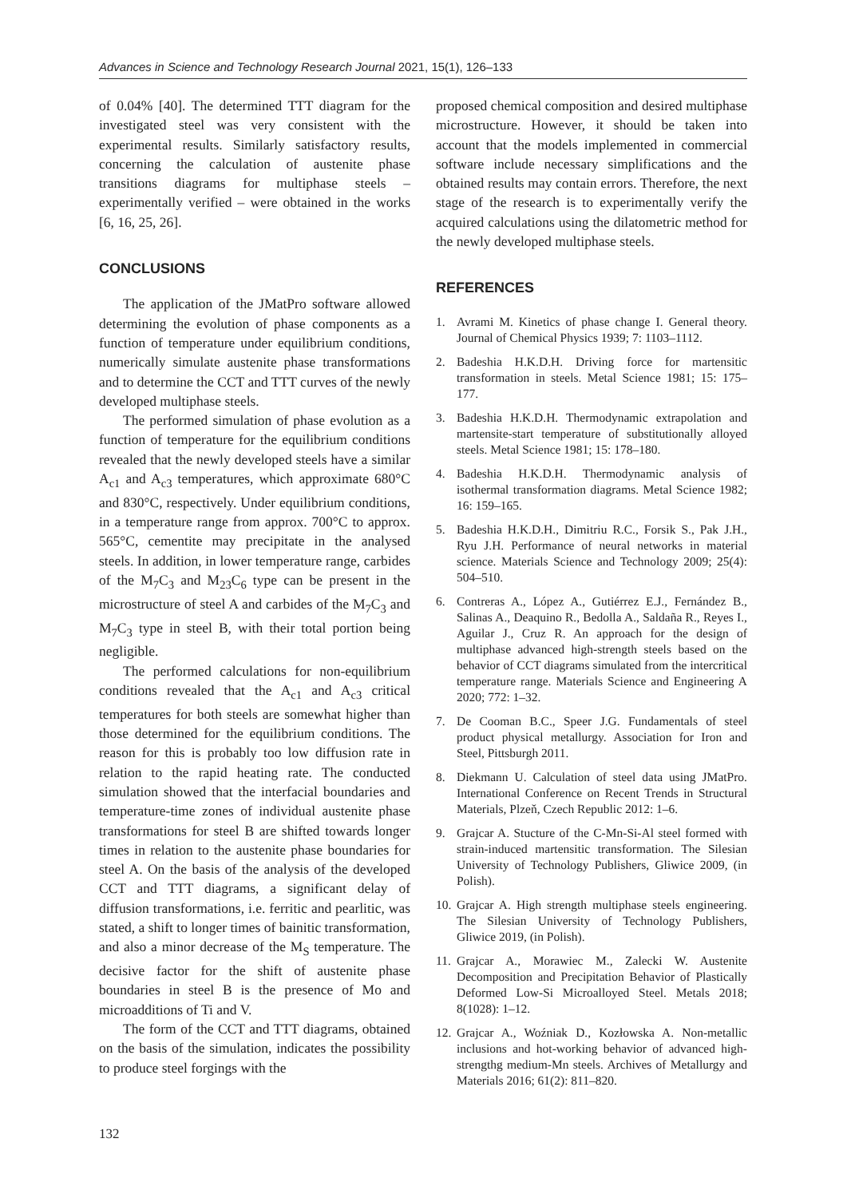Advances in Science and Technology Research Journal 2021, 15(1), 126–133
of 0.04% [40]. The determined TTT diagram for the investigated steel was very consistent with the experimental results. Similarly satisfactory results, concerning the calculation of austenite phase transitions diagrams for multiphase steels – experimentally verified – were obtained in the works [6, 16, 25, 26].
CONCLUSIONS
The application of the JMatPro software allowed determining the evolution of phase components as a function of temperature under equilibrium conditions, numerically simulate austenite phase transformations and to determine the CCT and TTT curves of the newly developed multiphase steels.
The performed simulation of phase evolution as a function of temperature for the equilibrium conditions revealed that the newly developed steels have a similar A<sub>c1</sub> and A<sub>c3</sub> temperatures, which approximate 680°C and 830°C, respectively. Under equilibrium conditions, in a temperature range from approx. 700°C to approx. 565°C, cementite may precipitate in the analysed steels. In addition, in lower temperature range, carbides of the M<sub>7</sub>C<sub>3</sub> and M<sub>23</sub>C<sub>6</sub> type can be present in the microstructure of steel A and carbides of the M<sub>7</sub>C<sub>3</sub> and M<sub>7</sub>C<sub>3</sub> type in steel B, with their total portion being negligible.
The performed calculations for non-equilibrium conditions revealed that the A<sub>c1</sub> and A<sub>c3</sub> critical temperatures for both steels are somewhat higher than those determined for the equilibrium conditions. The reason for this is probably too low diffusion rate in relation to the rapid heating rate. The conducted simulation showed that the interfacial boundaries and temperature-time zones of individual austenite phase transformations for steel B are shifted towards longer times in relation to the austenite phase boundaries for steel A. On the basis of the analysis of the developed CCT and TTT diagrams, a significant delay of diffusion transformations, i.e. ferritic and pearlitic, was stated, a shift to longer times of bainitic transformation, and also a minor decrease of the M<sub>S</sub> temperature. The decisive factor for the shift of austenite phase boundaries in steel B is the presence of Mo and microadditions of Ti and V.
The form of the CCT and TTT diagrams, obtained on the basis of the simulation, indicates the possibility to produce steel forgings with the
proposed chemical composition and desired multiphase microstructure. However, it should be taken into account that the models implemented in commercial software include necessary simplifications and the obtained results may contain errors. Therefore, the next stage of the research is to experimentally verify the acquired calculations using the dilatometric method for the newly developed multiphase steels.
REFERENCES
1. Avrami M. Kinetics of phase change I. General theory. Journal of Chemical Physics 1939; 7: 1103–1112.
2. Badeshia H.K.D.H. Driving force for martensitic transformation in steels. Metal Science 1981; 15: 175–177.
3. Badeshia H.K.D.H. Thermodynamic extrapolation and martensite-start temperature of substitutionally alloyed steels. Metal Science 1981; 15: 178–180.
4. Badeshia H.K.D.H. Thermodynamic analysis of isothermal transformation diagrams. Metal Science 1982; 16: 159–165.
5. Badeshia H.K.D.H., Dimitriu R.C., Forsik S., Pak J.H., Ryu J.H. Performance of neural networks in material science. Materials Science and Technology 2009; 25(4): 504–510.
6. Contreras A., López A., Gutiérrez E.J., Fernández B., Salinas A., Deaquino R., Bedolla A., Saldaña R., Reyes I., Aguilar J., Cruz R. An approach for the design of multiphase advanced high-strength steels based on the behavior of CCT diagrams simulated from the intercritical temperature range. Materials Science and Engineering A 2020; 772: 1–32.
7. De Cooman B.C., Speer J.G. Fundamentals of steel product physical metallurgy. Association for Iron and Steel, Pittsburgh 2011.
8. Diekmann U. Calculation of steel data using JMatPro. International Conference on Recent Trends in Structural Materials, Plzeň, Czech Republic 2012: 1–6.
9. Grajcar A. Stucture of the C-Mn-Si-Al steel formed with strain-induced martensitic transformation. The Silesian University of Technology Publishers, Gliwice 2009, (in Polish).
10. Grajcar A. High strength multiphase steels engineering. The Silesian University of Technology Publishers, Gliwice 2019, (in Polish).
11. Grajcar A., Morawiec M., Zalecki W. Austenite Decomposition and Precipitation Behavior of Plastically Deformed Low-Si Microalloyed Steel. Metals 2018; 8(1028): 1–12.
12. Grajcar A., Woźniak D., Kozłowska A. Non-metallic inclusions and hot-working behavior of advanced high-strengthg medium-Mn steels. Archives of Metallurgy and Materials 2016; 61(2): 811–820.
132